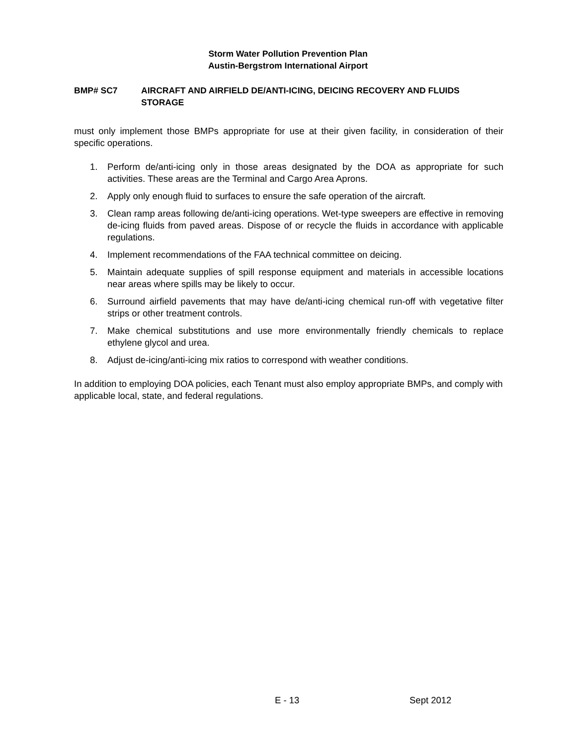Storm Water Pollution Prevention Plan
Austin-Bergstrom International Airport
BMP# SC7 AIRCRAFT AND AIRFIELD DE/ANTI-ICING, DEICING RECOVERY AND FLUIDS STORAGE
must only implement those BMPs appropriate for use at their given facility, in consideration of their specific operations.
1. Perform de/anti-icing only in those areas designated by the DOA as appropriate for such activities. These areas are the Terminal and Cargo Area Aprons.
2. Apply only enough fluid to surfaces to ensure the safe operation of the aircraft.
3. Clean ramp areas following de/anti-icing operations. Wet-type sweepers are effective in removing de-icing fluids from paved areas. Dispose of or recycle the fluids in accordance with applicable regulations.
4. Implement recommendations of the FAA technical committee on deicing.
5. Maintain adequate supplies of spill response equipment and materials in accessible locations near areas where spills may be likely to occur.
6. Surround airfield pavements that may have de/anti-icing chemical run-off with vegetative filter strips or other treatment controls.
7. Make chemical substitutions and use more environmentally friendly chemicals to replace ethylene glycol and urea.
8. Adjust de-icing/anti-icing mix ratios to correspond with weather conditions.
In addition to employing DOA policies, each Tenant must also employ appropriate BMPs, and comply with applicable local, state, and federal regulations.
E - 13 Sept 2012